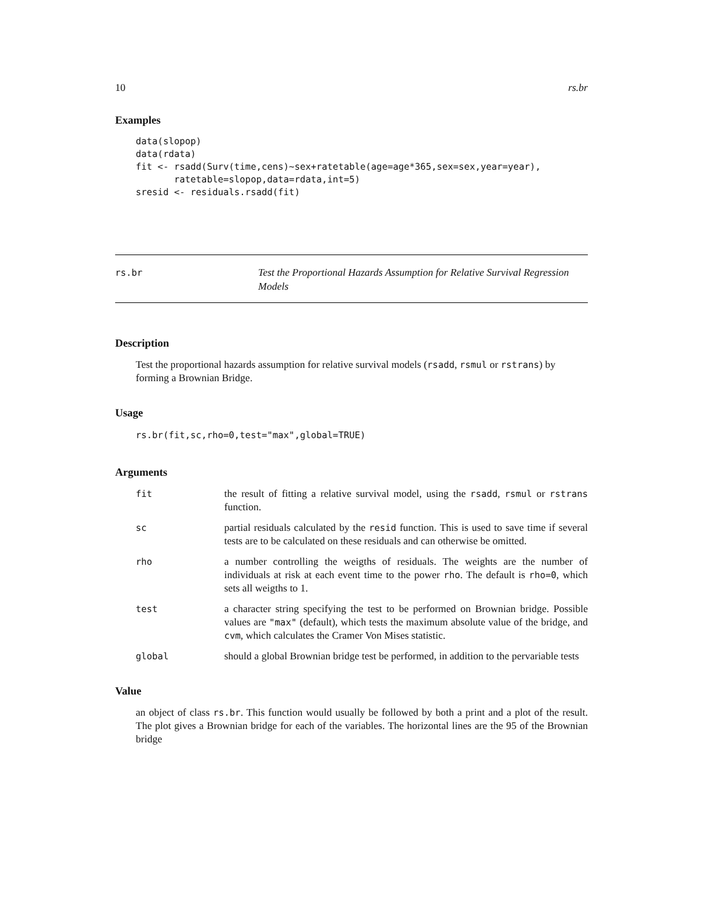10 rs.br
Examples
data(slopop)
data(rdata)
fit <- rsadd(Surv(time,cens)~sex+ratetable(age=age*365,sex=sex,year=year),
       ratetable=slopop,data=rdata,int=5)
sresid <- residuals.rsadd(fit)
rs.br Test the Proportional Hazards Assumption for Relative Survival Regression Models
Description
Test the proportional hazards assumption for relative survival models (rsadd, rsmul or rstrans) by forming a Brownian Bridge.
Usage
rs.br(fit,sc,rho=0,test="max",global=TRUE)
Arguments
fit the result of fitting a relative survival model, using the rsadd, rsmul or rstrans function.
sc partial residuals calculated by the resid function. This is used to save time if several tests are to be calculated on these residuals and can otherwise be omitted.
rho a number controlling the weigths of residuals. The weights are the number of individuals at risk at each event time to the power rho. The default is rho=0, which sets all weigths to 1.
test a character string specifying the test to be performed on Brownian bridge. Possible values are "max" (default), which tests the maximum absolute value of the bridge, and cvm, which calculates the Cramer Von Mises statistic.
global should a global Brownian bridge test be performed, in addition to the pervariable tests
Value
an object of class rs.br. This function would usually be followed by both a print and a plot of the result. The plot gives a Brownian bridge for each of the variables. The horizontal lines are the 95 of the Brownian bridge